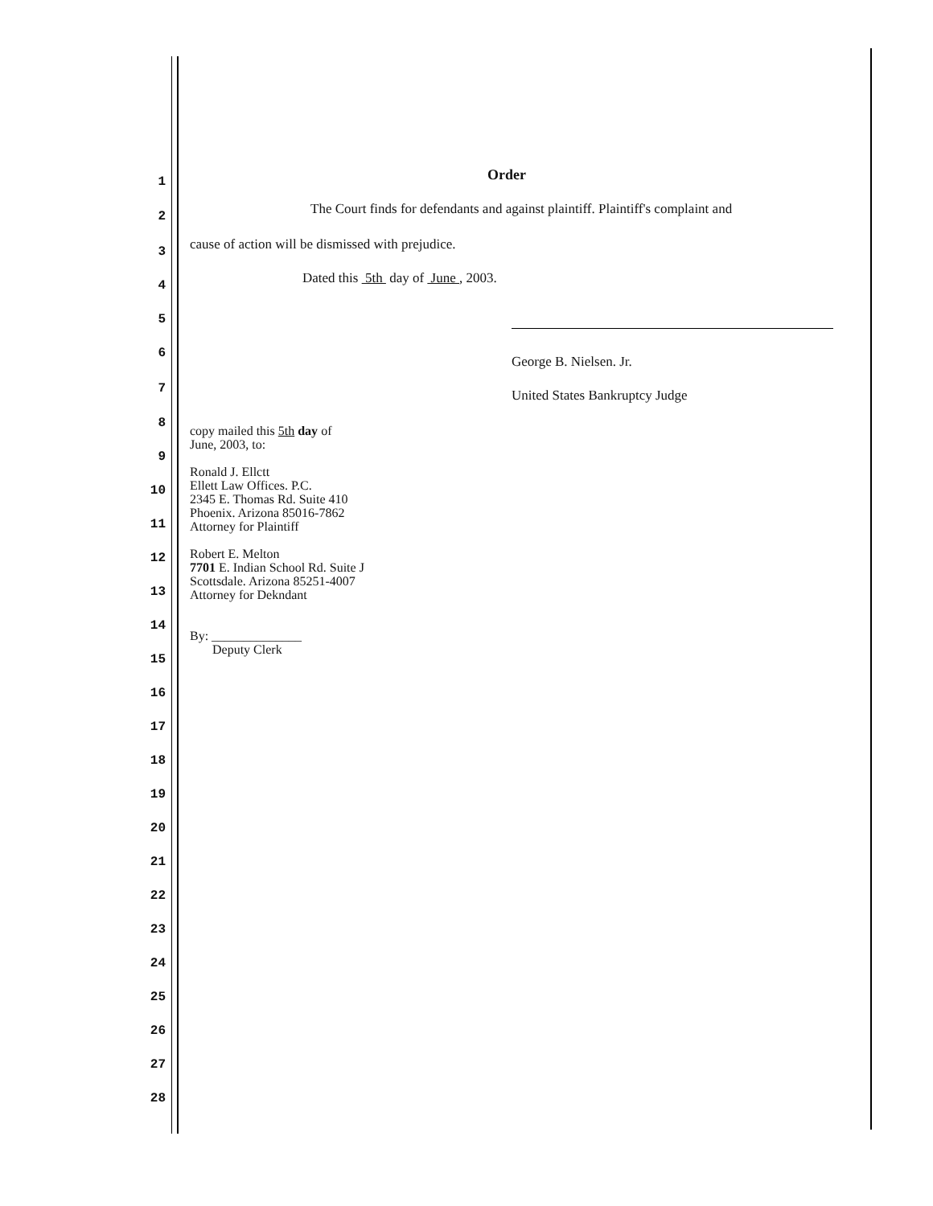1
Order
2
The Court finds for defendants and against plaintiff. Plaintiff's complaint and
3
cause of action will be dismissed with prejudice.
4
Dated this 5th day of June , 2003.
5
6
George B. Nielsen. Jr.
7
United States Bankruptcy Judge
8
9
10
11
12
13
14
15
16
17
18
19
20
21
22
23
24
25
26
27
28
copy mailed this 5th day of
June, 2003, to:
Ronald J. Ellctt
Ellett Law Offices. P.C.
2345 E. Thomas Rd. Suite 410
Phoenix. Arizona 85016-7862
Attorney for Plaintiff
Robert E. Melton
7701 E. Indian School Rd. Suite J
Scottsdale. Arizona 85251-4007
Attorney for Dekndant
By: ______________
Deputy Clerk